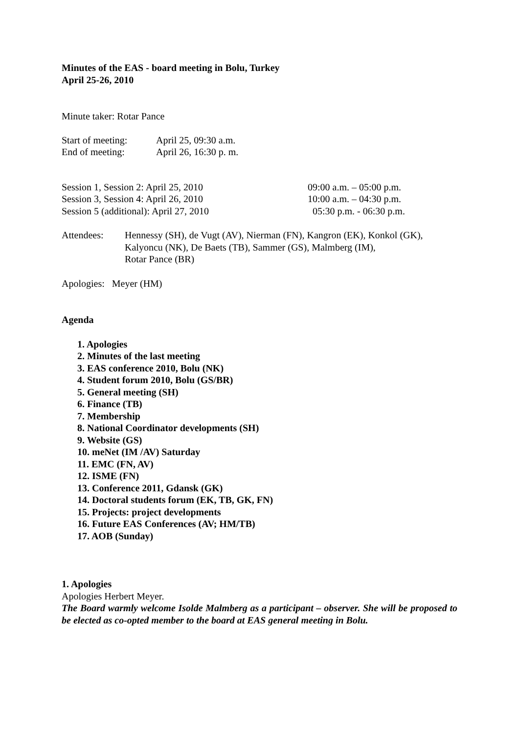Minutes of the EAS - board meeting in Bolu, Turkey
April 25-26, 2010
Minute taker: Rotar Pance
| Start of meeting: | April 25, 09:30 a.m. |
| End of meeting: | April 26, 16:30 p. m. |
| Session 1, Session 2: April 25, 2010 | 09:00 a.m. – 05:00 p.m. |
| Session 3, Session 4: April 26, 2010 | 10:00 a.m. – 04:30 p.m. |
| Session 5 (additional): April 27, 2010 | 05:30 p.m. - 06:30 p.m. |
| Attendees: | Hennessy (SH), de Vugt (AV), Nierman (FN), Kangron (EK), Konkol (GK), Kalyoncu (NK), De Baets (TB), Sammer (GS), Malmberg (IM), Rotar Pance (BR) |
Apologies: Meyer (HM)
Agenda
1. Apologies
2. Minutes of the last meeting
3. EAS conference 2010, Bolu (NK)
4. Student forum 2010, Bolu (GS/BR)
5. General meeting (SH)
6. Finance (TB)
7. Membership
8. National Coordinator developments (SH)
9. Website (GS)
10. meNet (IM /AV) Saturday
11. EMC (FN, AV)
12. ISME (FN)
13. Conference 2011, Gdansk (GK)
14. Doctoral students forum (EK, TB, GK, FN)
15. Projects: project developments
16. Future EAS Conferences (AV; HM/TB)
17. AOB (Sunday)
1. Apologies
Apologies Herbert Meyer.
The Board warmly welcome Isolde Malmberg as a participant – observer. She will be proposed to be elected as co-opted member to the board at EAS general meeting in Bolu.